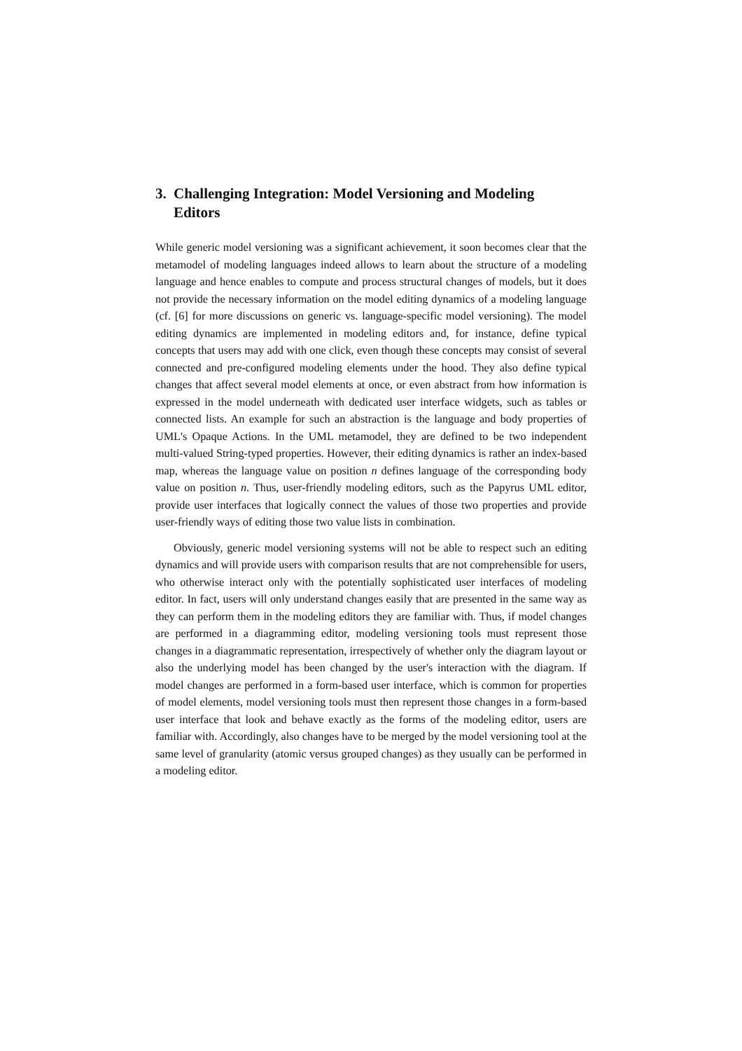3. Challenging Integration: Model Versioning and Modeling Editors
While generic model versioning was a significant achievement, it soon becomes clear that the metamodel of modeling languages indeed allows to learn about the structure of a modeling language and hence enables to compute and process structural changes of models, but it does not provide the necessary information on the model editing dynamics of a modeling language (cf. [6] for more discussions on generic vs. language-specific model versioning). The model editing dynamics are implemented in modeling editors and, for instance, define typical concepts that users may add with one click, even though these concepts may consist of several connected and pre-configured modeling elements under the hood. They also define typical changes that affect several model elements at once, or even abstract from how information is expressed in the model underneath with dedicated user interface widgets, such as tables or connected lists. An example for such an abstraction is the language and body properties of UML's Opaque Actions. In the UML metamodel, they are defined to be two independent multi-valued String-typed properties. However, their editing dynamics is rather an index-based map, whereas the language value on position n defines language of the corresponding body value on position n. Thus, user-friendly modeling editors, such as the Papyrus UML editor, provide user interfaces that logically connect the values of those two properties and provide user-friendly ways of editing those two value lists in combination.
Obviously, generic model versioning systems will not be able to respect such an editing dynamics and will provide users with comparison results that are not comprehensible for users, who otherwise interact only with the potentially sophisticated user interfaces of modeling editor. In fact, users will only understand changes easily that are presented in the same way as they can perform them in the modeling editors they are familiar with. Thus, if model changes are performed in a diagramming editor, modeling versioning tools must represent those changes in a diagrammatic representation, irrespectively of whether only the diagram layout or also the underlying model has been changed by the user's interaction with the diagram. If model changes are performed in a form-based user interface, which is common for properties of model elements, model versioning tools must then represent those changes in a form-based user interface that look and behave exactly as the forms of the modeling editor, users are familiar with. Accordingly, also changes have to be merged by the model versioning tool at the same level of granularity (atomic versus grouped changes) as they usually can be performed in a modeling editor.